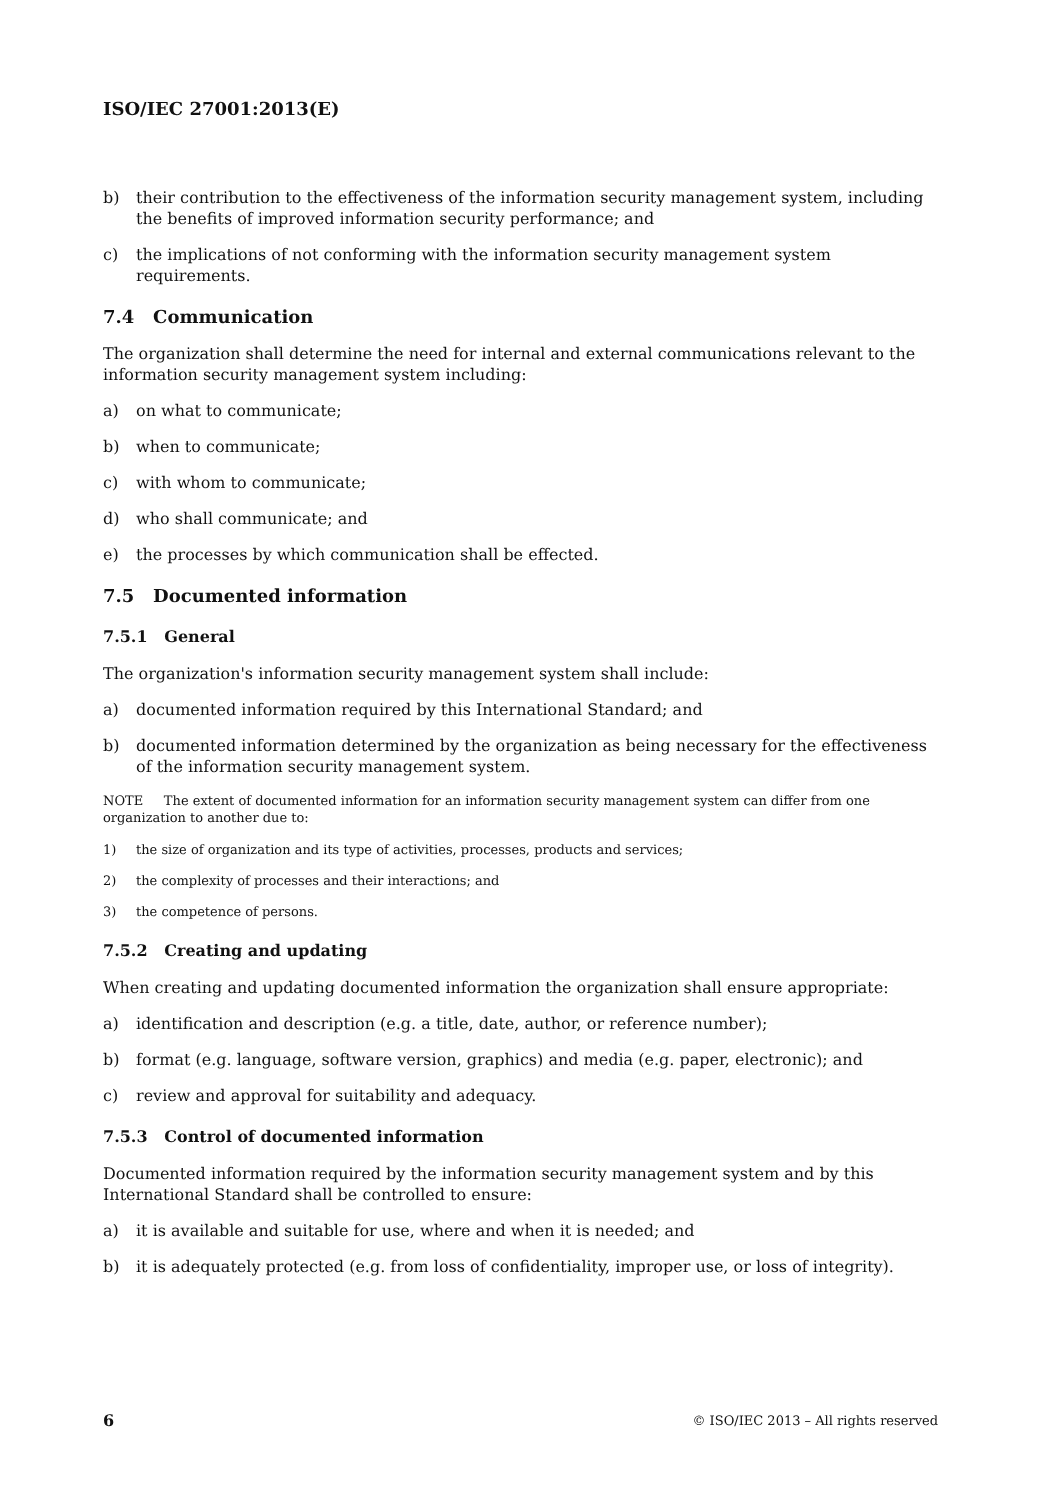ISO/IEC 27001:2013(E)
b) their contribution to the effectiveness of the information security management system, including the benefits of improved information security performance; and
c) the implications of not conforming with the information security management system requirements.
7.4 Communication
The organization shall determine the need for internal and external communications relevant to the information security management system including:
a) on what to communicate;
b) when to communicate;
c) with whom to communicate;
d) who shall communicate; and
e) the processes by which communication shall be effected.
7.5 Documented information
7.5.1 General
The organization's information security management system shall include:
a) documented information required by this International Standard; and
b) documented information determined by the organization as being necessary for the effectiveness of the information security management system.
NOTE The extent of documented information for an information security management system can differ from one organization to another due to:
1) the size of organization and its type of activities, processes, products and services;
2) the complexity of processes and their interactions; and
3) the competence of persons.
7.5.2 Creating and updating
When creating and updating documented information the organization shall ensure appropriate:
a) identification and description (e.g. a title, date, author, or reference number);
b) format (e.g. language, software version, graphics) and media (e.g. paper, electronic); and
c) review and approval for suitability and adequacy.
7.5.3 Control of documented information
Documented information required by the information security management system and by this International Standard shall be controlled to ensure:
a) it is available and suitable for use, where and when it is needed; and
b) it is adequately protected (e.g. from loss of confidentiality, improper use, or loss of integrity).
6 © ISO/IEC 2013 – All rights reserved